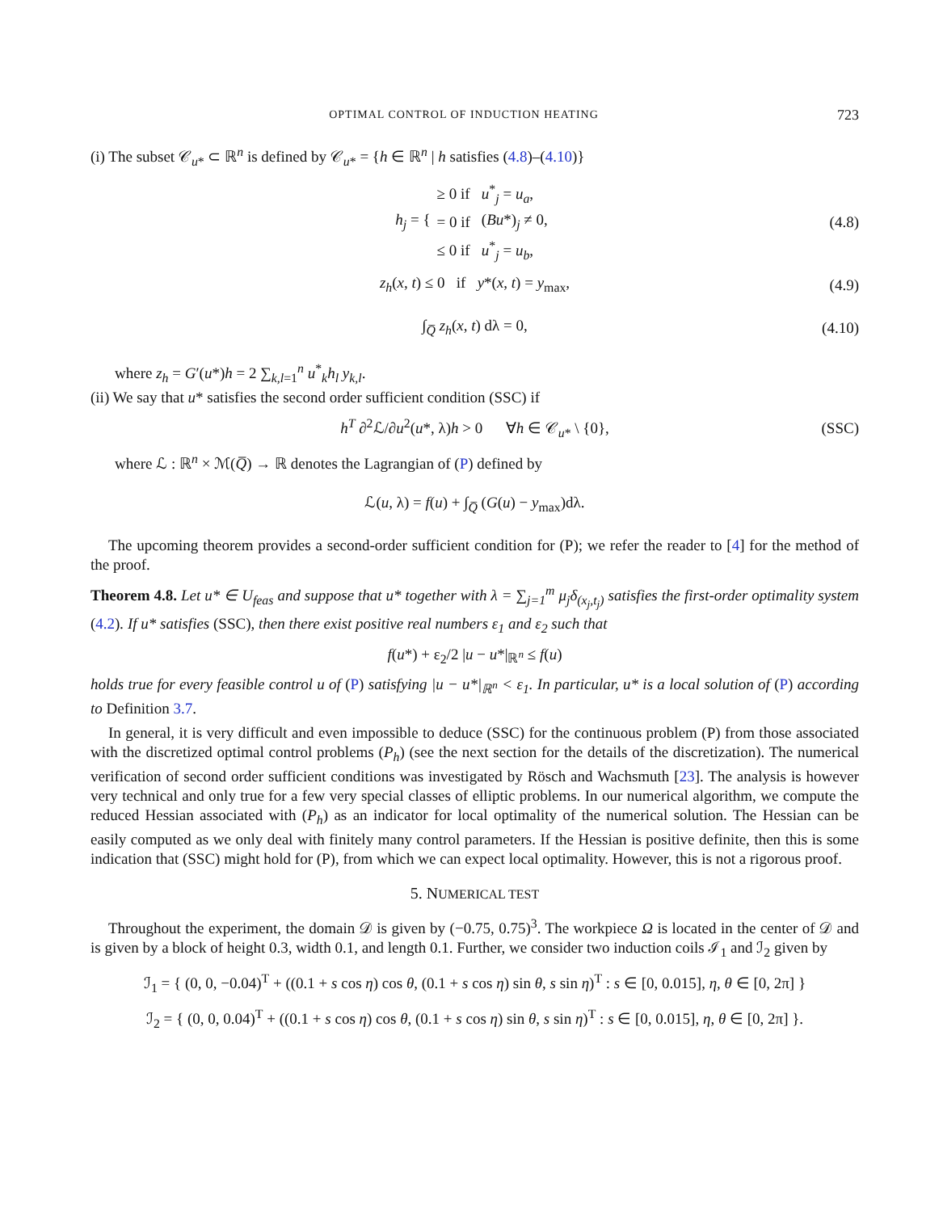OPTIMAL CONTROL OF INDUCTION HEATING 723
(i) The subset 𝒞<sub>u*</sub> ⊂ ℝ<sup>n</sup> is defined by 𝒞<sub>u*</sub> = {h ∈ ℝ<sup>n</sup> | h satisfies (4.8)–(4.10)}
h<sub>j</sub> = {
| ≥ 0 if | u<sup>*</sup><sub>j</sub> = u<sub>a</sub> , |
| = 0 if | ( Bu *)<sub>j</sub> ≠ 0, |
| ≤ 0 if | u<sup>*</sup><sub>j</sub> = u<sub>b</sub> , |
(4.8)
z<sub>h</sub>(x, t) ≤ 0 if y*(x, t) = y<sub>max</sub>, (4.9)
∫<sub>Q̅</sub> z<sub>h</sub>(x, t) dλ = 0, (4.10)
where z<sub>h</sub> = G′(u*)h = 2 ∑<sub>k,l=1</sub><sup>n</sup> u<sup>*</sup><sub>k</sub>h<sub>l</sub> y<sub>k,l</sub>.
(ii) We say that u* satisfies the second order sufficient condition (SSC) if
h<sup>T</sup> ∂<sup>2</sup>ℒ/∂u<sup>2</sup>(u*, λ)h > 0 ∀h ∈ 𝒞<sub>u*</sub> \ {0}, (SSC)
where ℒ : ℝ<sup>n</sup> × ℳ(Q̅) → ℝ denotes the Lagrangian of (P) defined by
ℒ(u, λ) = f(u) + ∫<sub>Q̅</sub> (G(u) − y<sub>max</sub>)dλ.
The upcoming theorem provides a second-order sufficient condition for (P); we refer the reader to [4] for the method of the proof.
Theorem 4.8. Let u* ∈ U<sub>feas</sub> and suppose that u* together with λ = ∑<sub>j=1</sub><sup>m</sup> μ<sub>j</sub>δ<sub>(x<sub>j</sub>,t<sub>j</sub>)</sub> satisfies the first-order optimality system (4.2). If u* satisfies (SSC), then there exist positive real numbers ε<sub>1</sub> and ε<sub>2</sub> such that
f(u*) + ε<sub>2</sub>/2 |u − u*|<sub>ℝ<sup>n</sup></sub> ≤ f(u)
holds true for every feasible control u of (P) satisfying |u − u*|<sub>ℝ<sup>n</sup></sub> < ε<sub>1</sub>. In particular, u* is a local solution of (P) according to Definition 3.7.
In general, it is very difficult and even impossible to deduce (SSC) for the continuous problem (P) from those associated with the discretized optimal control problems (P<sub>h</sub>) (see the next section for the details of the discretization). The numerical verification of second order sufficient conditions was investigated by Rösch and Wachsmuth [23]. The analysis is however very technical and only true for a few very special classes of elliptic problems. In our numerical algorithm, we compute the reduced Hessian associated with (P<sub>h</sub>) as an indicator for local optimality of the numerical solution. The Hessian can be easily computed as we only deal with finitely many control parameters. If the Hessian is positive definite, then this is some indication that (SSC) might hold for (P), from which we can expect local optimality. However, this is not a rigorous proof.
5. NUMERICAL TEST
Throughout the experiment, the domain 𝒟 is given by (−0.75, 0.75)<sup>3</sup>. The workpiece Ω is located in the center of 𝒟 and is given by a block of height 0.3, width 0.1, and length 0.1. Further, we consider two induction coils ℐ<sub>1</sub> and ℐ<sub>2</sub> given by
ℐ<sub>1</sub> = { (0, 0, −0.04)<sup>T</sup> + ((0.1 + s cos η) cos θ, (0.1 + s cos η) sin θ, s sin η)<sup>T</sup> : s ∈ [0, 0.015], η, θ ∈ [0, 2π] }
ℐ<sub>2</sub> = { (0, 0, 0.04)<sup>T</sup> + ((0.1 + s cos η) cos θ, (0.1 + s cos η) sin θ, s sin η)<sup>T</sup> : s ∈ [0, 0.015], η, θ ∈ [0, 2π] }.